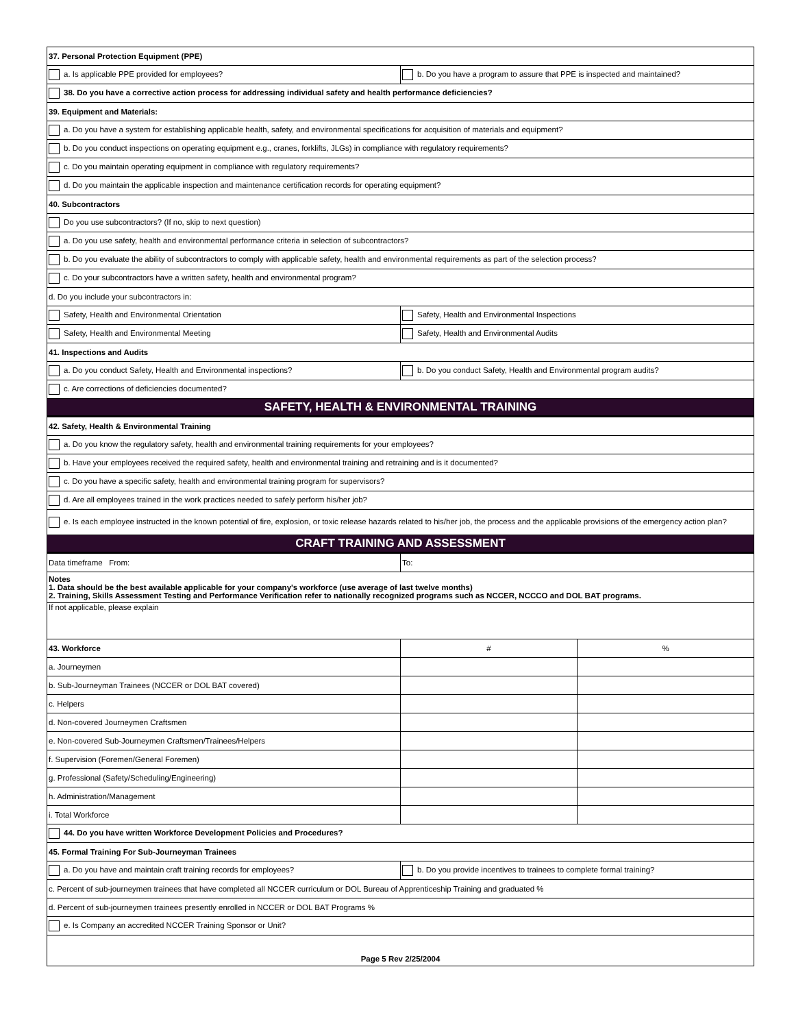| 37. Personal Protection Equipment (PPE) | | |
| a. Is applicable PPE provided for employees? | b. Do you have a program to assure that PPE is inspected and maintained? | |
| 38. Do you have a corrective action process for addressing individual safety and health performance deficiencies? | | |
| 39. Equipment and Materials: | | |
| a. Do you have a system for establishing applicable health, safety, and environmental specifications for acquisition of materials and equipment? | | |
| b. Do you conduct inspections on operating equipment e.g., cranes, forklifts, JLGs) in compliance with regulatory requirements? | | |
| c. Do you maintain operating equipment in compliance with regulatory requirements? | | |
| d. Do you maintain the applicable inspection and maintenance certification records for operating equipment? | | |
| 40. Subcontractors | | |
| Do you use subcontractors? (If no, skip to next question) | | |
| a. Do you use safety, health and environmental performance criteria in selection of subcontractors? | | |
| b. Do you evaluate the ability of subcontractors to comply with applicable safety, health and environmental requirements as part of the selection process? | | |
| c. Do your subcontractors have a written safety, health and environmental program? | | |
| d. Do you include your subcontractors in: | | |
| Safety, Health and Environmental Orientation | Safety, Health and Environmental Inspections | |
| Safety, Health and Environmental Meeting | Safety, Health and Environmental Audits | |
| 41. Inspections and Audits | | |
| a. Do you conduct Safety, Health and Environmental inspections? | b. Do you conduct Safety, Health and Environmental program audits? | |
| c. Are corrections of deficiencies documented? | | |
| SAFETY, HEALTH & ENVIRONMENTAL TRAINING | | |
| 42. Safety, Health & Environmental Training | | |
| a. Do you know the regulatory safety, health and environmental training requirements for your employees? | | |
| b. Have your employees received the required safety, health and environmental training and retraining and is it documented? | | |
| c. Do you have a specific safety, health and environmental training program for supervisors? | | |
| d. Are all employees trained in the work practices needed to safely perform his/her job? | | |
| e. Is each employee instructed in the known potential of fire, explosion, or toxic release hazards related to his/her job, the process and the applicable provisions of the emergency action plan? | | |
| CRAFT TRAINING AND ASSESSMENT | | |
| Data timeframe From: | To: | |
| Notes 1. Data should be the best available applicable for your company's workforce (use average of last twelve months) 2. Training, Skills Assessment Testing and Performance Verification refer to nationally recognized programs such as NCCER, NCCCO and DOL BAT programs. | | |
| If not applicable, please explain | | |
| 43. Workforce | # | % |
| a. Journeymen | | |
| b. Sub-Journeyman Trainees (NCCER or DOL BAT covered) | | |
| c. Helpers | | |
| d. Non-covered Journeymen Craftsmen | | |
| e. Non-covered Sub-Journeymen Craftsmen/Trainees/Helpers | | |
| f. Supervision (Foremen/General Foremen) | | |
| g. Professional (Safety/Scheduling/Engineering) | | |
| h. Administration/Management | | |
| i. Total Workforce | | |
| 44. Do you have written Workforce Development Policies and Procedures? | | |
| 45. Formal Training For Sub-Journeyman Trainees | | |
| a. Do you have and maintain craft training records for employees? | b. Do you provide incentives to trainees to complete formal training? | |
| c. Percent of sub-journeymen trainees that have completed all NCCER curriculum or DOL Bureau of Apprenticeship Training and graduated % | | |
| d. Percent of sub-journeymen trainees presently enrolled in NCCER or DOL BAT Programs % | | |
| e. Is Company an accredited NCCER Training Sponsor or Unit? | | |
| Page 5 Rev 2/25/2004 | | |